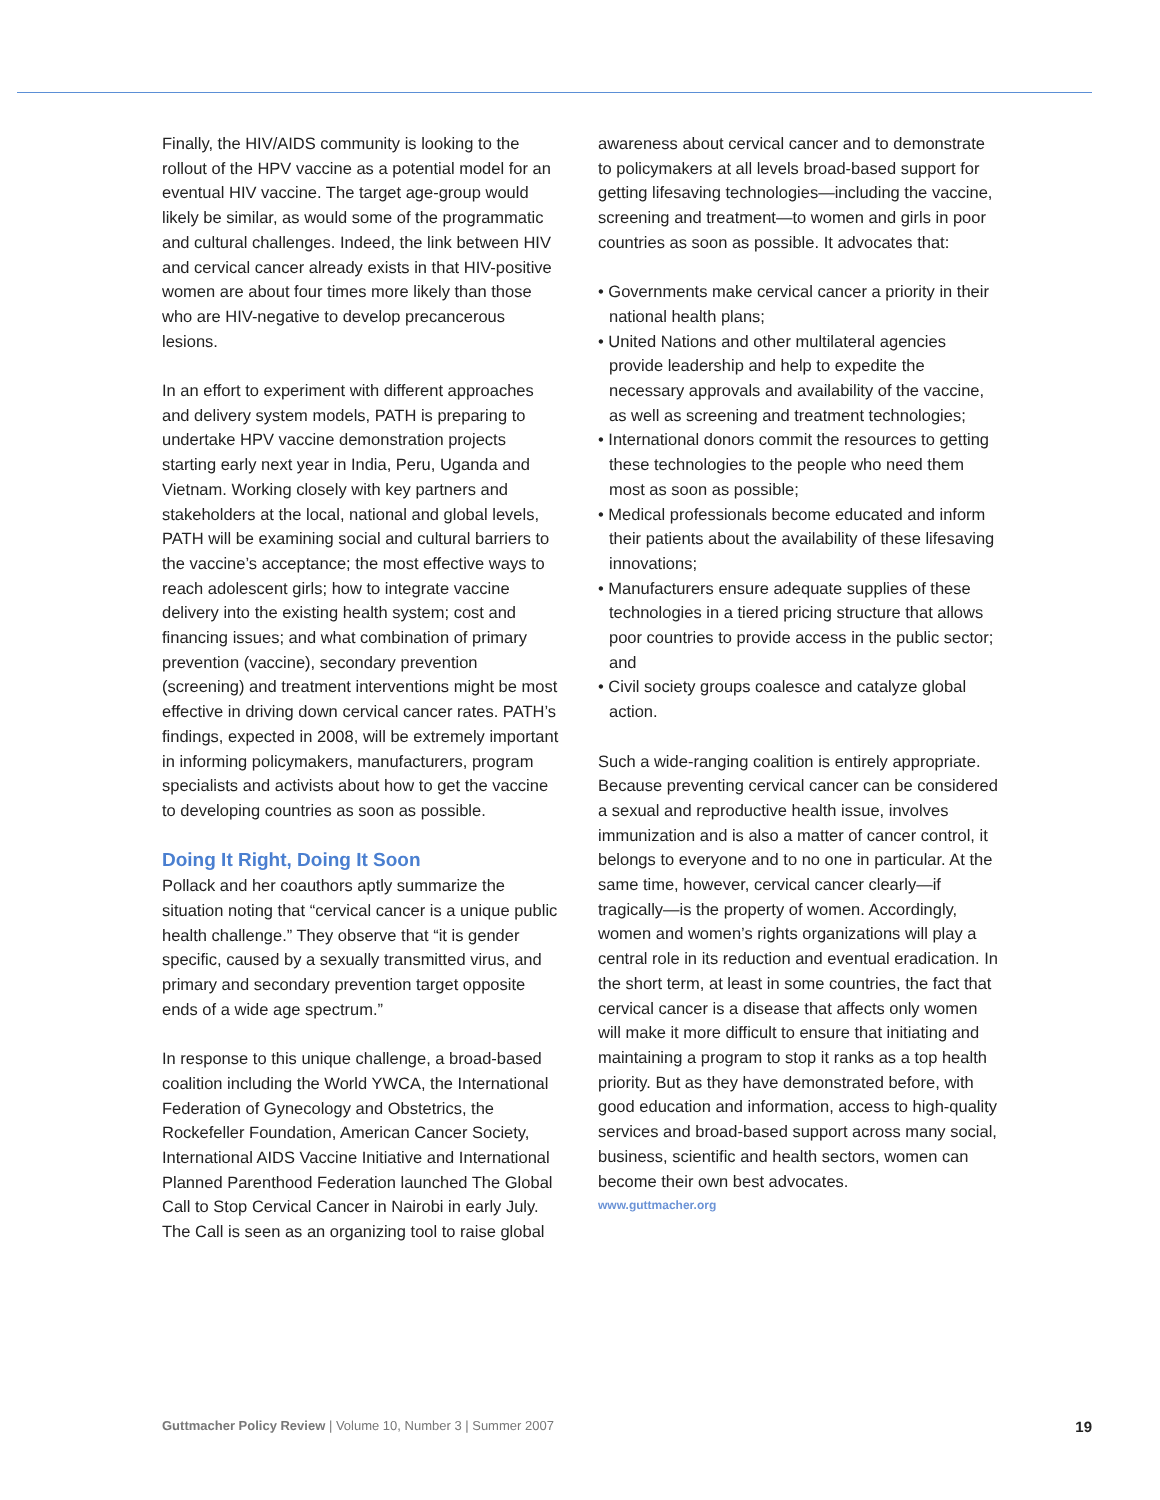Finally, the HIV/AIDS community is looking to the rollout of the HPV vaccine as a potential model for an eventual HIV vaccine. The target age-group would likely be similar, as would some of the programmatic and cultural challenges. Indeed, the link between HIV and cervical cancer already exists in that HIV-positive women are about four times more likely than those who are HIV-negative to develop precancerous lesions.
In an effort to experiment with different approaches and delivery system models, PATH is preparing to undertake HPV vaccine demonstration projects starting early next year in India, Peru, Uganda and Vietnam. Working closely with key partners and stakeholders at the local, national and global levels, PATH will be examining social and cultural barriers to the vaccine’s acceptance; the most effective ways to reach adolescent girls; how to integrate vaccine delivery into the existing health system; cost and financing issues; and what combination of primary prevention (vaccine), secondary prevention (screening) and treatment interventions might be most effective in driving down cervical cancer rates. PATH’s findings, expected in 2008, will be extremely important in informing policymakers, manufacturers, program specialists and activists about how to get the vaccine to developing countries as soon as possible.
Doing It Right, Doing It Soon
Pollack and her coauthors aptly summarize the situation noting that “cervical cancer is a unique public health challenge.” They observe that “it is gender specific, caused by a sexually transmitted virus, and primary and secondary prevention target opposite ends of a wide age spectrum.”
In response to this unique challenge, a broad-based coalition including the World YWCA, the International Federation of Gynecology and Obstetrics, the Rockefeller Foundation, American Cancer Society, International AIDS Vaccine Initiative and International Planned Parenthood Federation launched The Global Call to Stop Cervical Cancer in Nairobi in early July. The Call is seen as an organizing tool to raise global
awareness about cervical cancer and to demonstrate to policymakers at all levels broad-based support for getting lifesaving technologies—including the vaccine, screening and treatment—to women and girls in poor countries as soon as possible. It advocates that:
• Governments make cervical cancer a priority in their national health plans;
• United Nations and other multilateral agencies provide leadership and help to expedite the necessary approvals and availability of the vaccine, as well as screening and treatment technologies;
• International donors commit the resources to getting these technologies to the people who need them most as soon as possible;
• Medical professionals become educated and inform their patients about the availability of these lifesaving innovations;
• Manufacturers ensure adequate supplies of these technologies in a tiered pricing structure that allows poor countries to provide access in the public sector; and
• Civil society groups coalesce and catalyze global action.
Such a wide-ranging coalition is entirely appropriate. Because preventing cervical cancer can be considered a sexual and reproductive health issue, involves immunization and is also a matter of cancer control, it belongs to everyone and to no one in particular. At the same time, however, cervical cancer clearly—if tragically—is the property of women. Accordingly, women and women’s rights organizations will play a central role in its reduction and eventual eradication. In the short term, at least in some countries, the fact that cervical cancer is a disease that affects only women will make it more difficult to ensure that initiating and maintaining a program to stop it ranks as a top health priority. But as they have demonstrated before, with good education and information, access to high-quality services and broad-based support across many social, business, scientific and health sectors, women can become their own best advocates.
www.guttmacher.org
Guttmacher Policy Review | Volume 10, Number 3 | Summer 2007 19